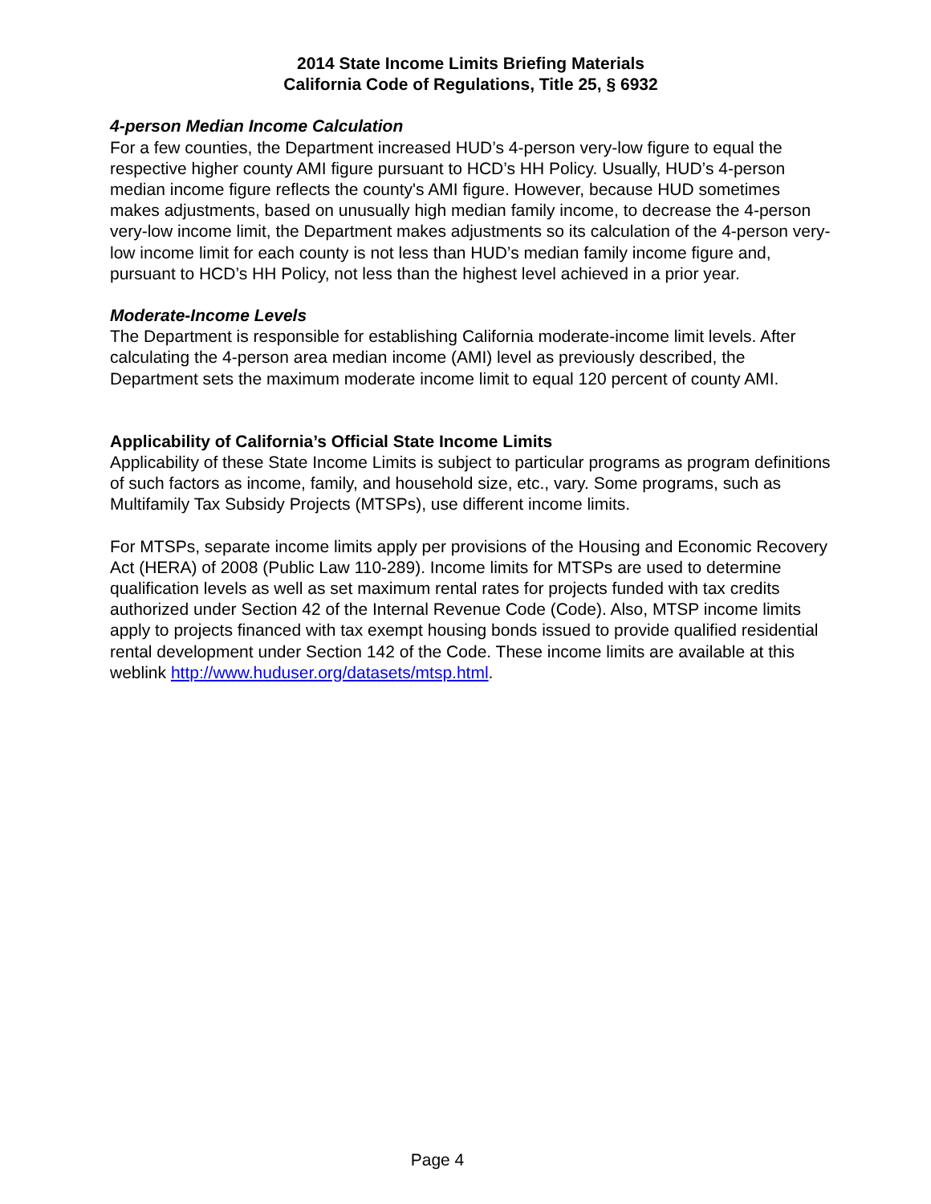2014 State Income Limits Briefing Materials
California Code of Regulations, Title 25, § 6932
4-person Median Income Calculation
For a few counties, the Department increased HUD’s 4-person very-low figure to equal the respective higher county AMI figure pursuant to HCD’s HH Policy. Usually, HUD’s 4-person median income figure reflects the county's AMI figure. However, because HUD sometimes makes adjustments, based on unusually high median family income, to decrease the 4-person very-low income limit, the Department makes adjustments so its calculation of the 4-person very-low income limit for each county is not less than HUD’s median family income figure and, pursuant to HCD’s HH Policy, not less than the highest level achieved in a prior year.
Moderate-Income Levels
The Department is responsible for establishing California moderate-income limit levels. After calculating the 4-person area median income (AMI) level as previously described, the Department sets the maximum moderate income limit to equal 120 percent of county AMI.
Applicability of California’s Official State Income Limits
Applicability of these State Income Limits is subject to particular programs as program definitions of such factors as income, family, and household size, etc., vary. Some programs, such as Multifamily Tax Subsidy Projects (MTSPs), use different income limits.
For MTSPs, separate income limits apply per provisions of the Housing and Economic Recovery Act (HERA) of 2008 (Public Law 110-289). Income limits for MTSPs are used to determine qualification levels as well as set maximum rental rates for projects funded with tax credits authorized under Section 42 of the Internal Revenue Code (Code). Also, MTSP income limits apply to projects financed with tax exempt housing bonds issued to provide qualified residential rental development under Section 142 of the Code. These income limits are available at this weblink http://www.huduser.org/datasets/mtsp.html.
Page 4